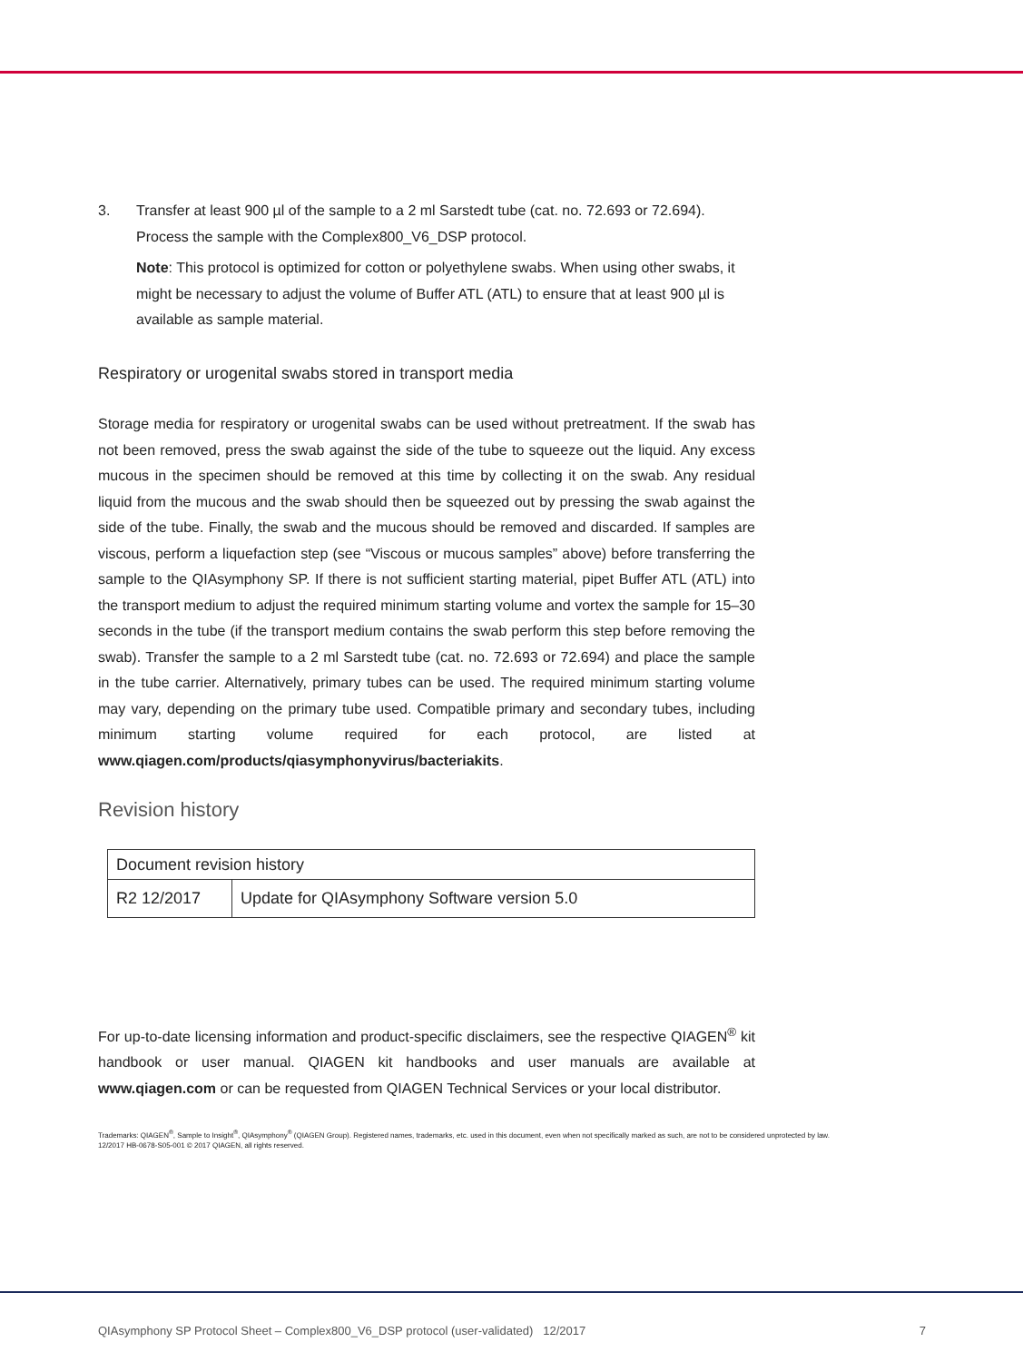3. Transfer at least 900 µl of the sample to a 2 ml Sarstedt tube (cat. no. 72.693 or 72.694). Process the sample with the Complex800_V6_DSP protocol.
Note: This protocol is optimized for cotton or polyethylene swabs. When using other swabs, it might be necessary to adjust the volume of Buffer ATL (ATL) to ensure that at least 900 µl is available as sample material.
Respiratory or urogenital swabs stored in transport media
Storage media for respiratory or urogenital swabs can be used without pretreatment. If the swab has not been removed, press the swab against the side of the tube to squeeze out the liquid. Any excess mucous in the specimen should be removed at this time by collecting it on the swab. Any residual liquid from the mucous and the swab should then be squeezed out by pressing the swab against the side of the tube. Finally, the swab and the mucous should be removed and discarded. If samples are viscous, perform a liquefaction step (see “Viscous or mucous samples” above) before transferring the sample to the QIAsymphony SP. If there is not sufficient starting material, pipet Buffer ATL (ATL) into the transport medium to adjust the required minimum starting volume and vortex the sample for 15–30 seconds in the tube (if the transport medium contains the swab perform this step before removing the swab). Transfer the sample to a 2 ml Sarstedt tube (cat. no. 72.693 or 72.694) and place the sample in the tube carrier. Alternatively, primary tubes can be used. The required minimum starting volume may vary, depending on the primary tube used. Compatible primary and secondary tubes, including minimum starting volume required for each protocol, are listed at www.qiagen.com/products/qiasymphonyvirus/bacteriakits.
Revision history
| Document revision history | |
| R2 12/2017 | Update for QIAsymphony Software version 5.0 |
For up-to-date licensing information and product-specific disclaimers, see the respective QIAGEN<sup>®</sup> kit handbook or user manual. QIAGEN kit handbooks and user manuals are available at www.qiagen.com or can be requested from QIAGEN Technical Services or your local distributor.
Trademarks: QIAGEN<sup>®</sup>, Sample to Insight<sup>®</sup>, QIAsymphony<sup>®</sup> (QIAGEN Group). Registered names, trademarks, etc. used in this document, even when not specifically marked as such, are not to be considered unprotected by law.
12/2017 HB-0678-S05-001 © 2017 QIAGEN, all rights reserved.
QIAsymphony SP Protocol Sheet – Complex800_V6_DSP protocol (user-validated) 12/2017 7